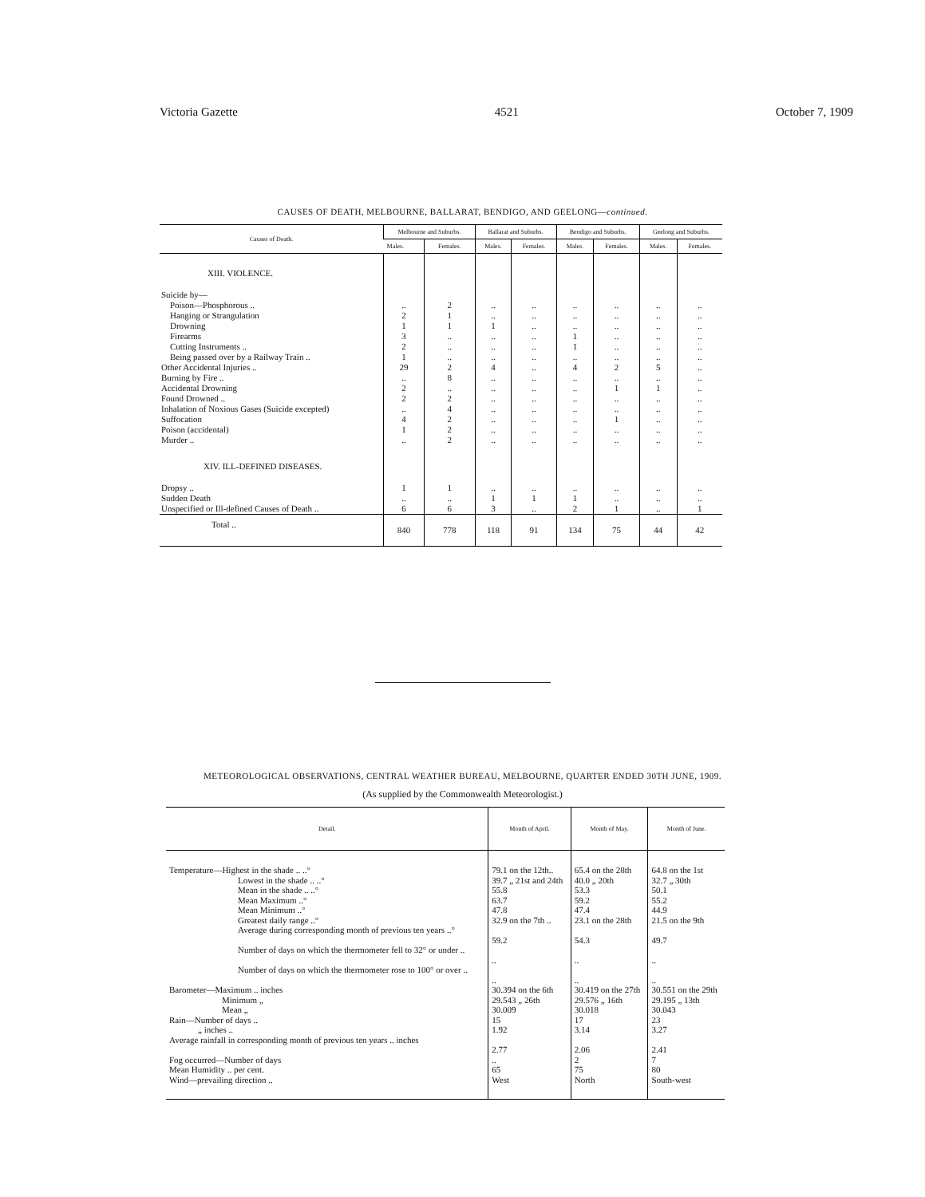Victoria Gazette 4521 October 7, 1909
CAUSES OF DEATH, MELBOURNE, BALLARAT, BENDIGO, AND GEELONG—continued.
| Causes of Death. | Melbourne and Suburbs. | | Ballarat and Suburbs. | | Bendigo and Suburbs. | | Geelong and Suburbs. | |
| --- | --- | --- | --- | --- | --- | --- | --- | --- |
| | Males. | Females. | Males. | Females. | Males. | Females. | Males. | Females. |
| XIII. VIOLENCE. | | | | | | | | |
| Suicide by— | | | | | | | | |
| Poison—Phosphorous .. | .. | 2 | .. | .. | .. | .. | .. | .. |
| Hanging or Strangulation | 2 | 1 | .. | .. | .. | .. | .. | .. |
| Drowning | 1 | 1 | 1 | .. | .. | .. | .. | .. |
| Firearms | 3 | .. | .. | .. | 1 | .. | .. | .. |
| Cutting Instruments .. | 2 | .. | .. | .. | 1 | .. | .. | .. |
| Being passed over by a Railway Train .. | 1 | .. | .. | .. | .. | .. | .. | .. |
| Other Accidental Injuries .. | 29 | 2 | 4 | .. | 4 | 2 | 5 | .. |
| Burning by Fire .. | .. | 8 | .. | .. | .. | .. | .. | .. |
| Accidental Drowning | 2 | .. | .. | .. | .. | 1 | 1 | .. |
| Found Drowned .. | 2 | 2 | .. | .. | .. | .. | .. | .. |
| Inhalation of Noxious Gases (Suicide excepted) | .. | 4 | .. | .. | .. | .. | .. | .. |
| Suffocation | 4 | 2 | .. | .. | .. | 1 | .. | .. |
| Poison (accidental) | 1 | 2 | .. | .. | .. | .. | .. | .. |
| Murder .. | .. | 2 | .. | .. | .. | .. | .. | .. |
| XIV. ILL-DEFINED DISEASES. | | | | | | | | |
| Dropsy .. | 1 | 1 | .. | .. | .. | .. | .. | .. |
| Sudden Death | .. | .. | 1 | 1 | 1 | .. | .. | .. |
| Unspecified or Ill-defined Causes of Death .. | 6 | 6 | 3 | .. | 2 | 1 | .. | 1 |
| Total .. | 840 | 778 | 118 | 91 | 134 | 75 | 44 | 42 |
METEOROLOGICAL OBSERVATIONS, CENTRAL WEATHER BUREAU, MELBOURNE, QUARTER ENDED 30TH JUNE, 1909.
(As supplied by the Commonwealth Meteorologist.)
| Detail. | Month of April. | Month of May. | Month of June. |
| --- | --- | --- | --- |
| Temperature—Highest in the shade .. ..° | 79.1 on the 12th.. | 65.4 on the 28th | 64.8 on the 1st |
| Lowest in the shade .. ..° | 39.7 „ 21st and 24th | 40.0 „ 20th | 32.7 „ 30th |
| Mean in the shade .. ..° | 55.8 | 53.3 | 50.1 |
| Mean Maximum ..° | 63.7 | 59.2 | 55.2 |
| Mean Minimum ..° | 47.8 | 47.4 | 44.9 |
| Greatest daily range ..° | 32.9 on the 7th .. | 23.1 on the 28th | 21.5 on the 9th |
| Average during corresponding month of previous ten years ..° | 59.2 | 54.3 | 49.7 |
| Number of days on which the thermometer fell to 32° or under .. | .. | .. | .. |
| Number of days on which the thermometer rose to 100° or over .. | .. | .. | .. |
| Barometer—Maximum .. inches | 30.394 on the 6th | 30.419 on the 27th | 30.551 on the 29th |
| Minimum „ | 29.543 „ 26th | 29.576 „ 16th | 29.195 „ 13th |
| Mean „ | 30.009 | 30.018 | 30.043 |
| Rain—Number of days .. | 15 | 17 | 23 |
| „ inches .. | 1.92 | 3.14 | 3.27 |
| Average rainfall in corresponding month of previous ten years .. inches | 2.77 | 2.06 | 2.41 |
| Fog occurred—Number of days | .. | 2 | 7 |
| Mean Humidity .. per cent. | 65 | 75 | 80 |
| Wind—prevailing direction .. | West | North | South-west |